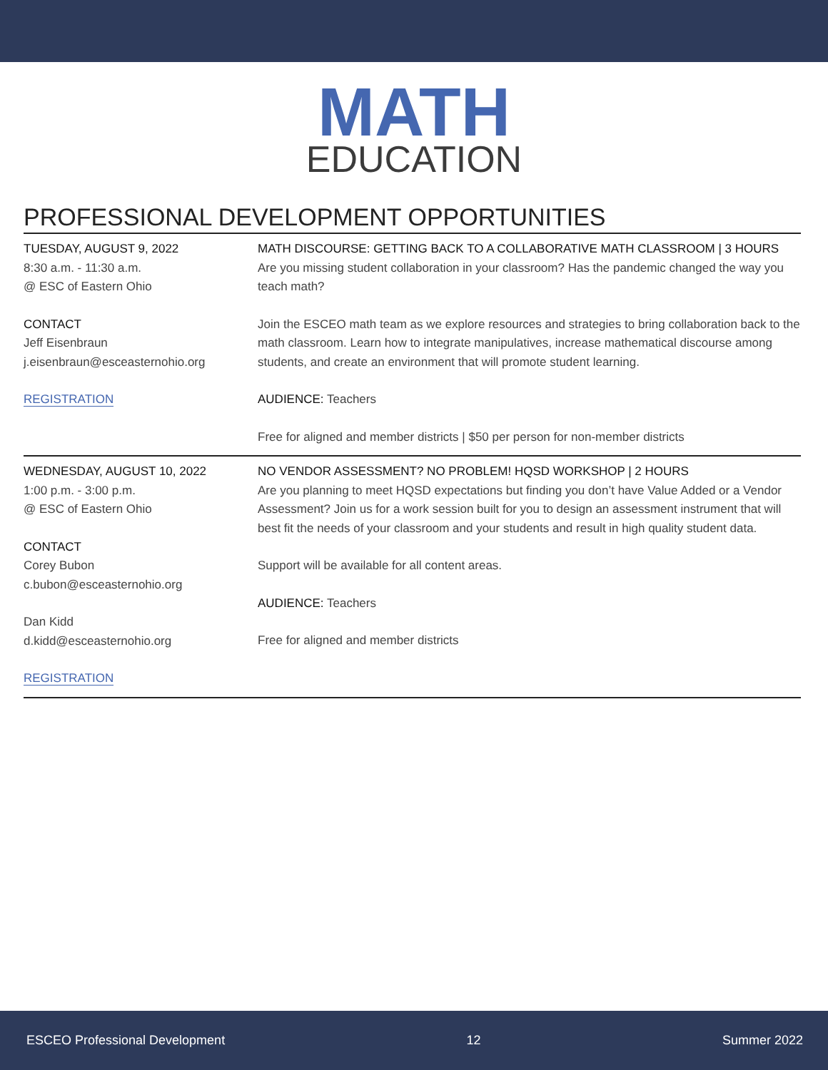MATH
EDUCATION
PROFESSIONAL DEVELOPMENT OPPORTUNITIES
TUESDAY, AUGUST 9, 2022
8:30 a.m. - 11:30 a.m.
@ ESC of Eastern Ohio
CONTACT
Jeff Eisenbraun
j.eisenbraun@esceasternohio.org
REGISTRATION
MATH DISCOURSE: GETTING BACK TO A COLLABORATIVE MATH CLASSROOM | 3 HOURS
Are you missing student collaboration in your classroom? Has the pandemic changed the way you teach math?
Join the ESCEO math team as we explore resources and strategies to bring collaboration back to the math classroom. Learn how to integrate manipulatives, increase mathematical discourse among students, and create an environment that will promote student learning.
AUDIENCE: Teachers
Free for aligned and member districts | $50 per person for non-member districts
WEDNESDAY, AUGUST 10, 2022
1:00 p.m. - 3:00 p.m.
@ ESC of Eastern Ohio
CONTACT
Corey Bubon
c.bubon@esceasternohio.org
Dan Kidd
d.kidd@esceasternohio.org
REGISTRATION
NO VENDOR ASSESSMENT? NO PROBLEM! HQSD WORKSHOP | 2 HOURS
Are you planning to meet HQSD expectations but finding you don’t have Value Added or a Vendor Assessment? Join us for a work session built for you to design an assessment instrument that will best fit the needs of your classroom and your students and result in high quality student data.
Support will be available for all content areas.
AUDIENCE: Teachers
Free for aligned and member districts
ESCEO Professional Development 12 Summer 2022